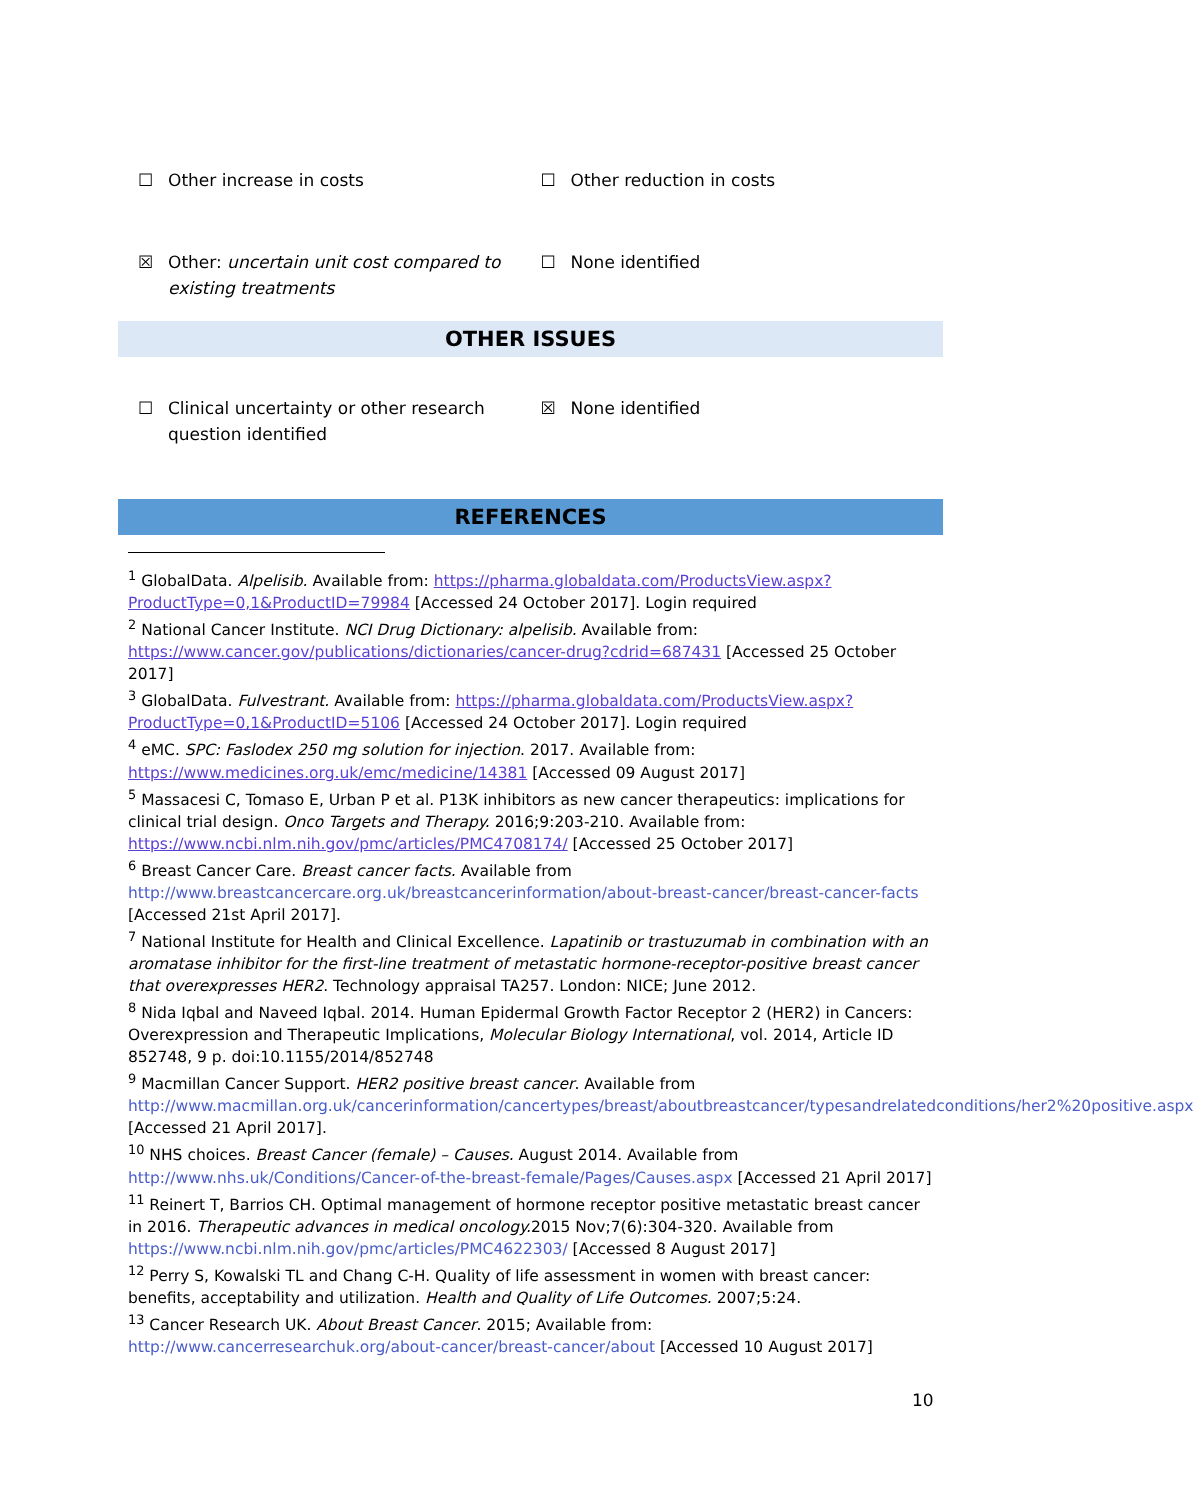☐ Other increase in costs ☐ Other reduction in costs
☒ Other: uncertain unit cost compared to existing treatments
☐ None identified
OTHER ISSUES
☐ Clinical uncertainty or other research question identified
☒ None identified
REFERENCES
<sup>1</sup> GlobalData. Alpelisib. Available from: https://pharma.globaldata.com/ProductsView.aspx?ProductType=0,1&ProductID=79984 [Accessed 24 October 2017]. Login required
<sup>2</sup> National Cancer Institute. NCI Drug Dictionary: alpelisib. Available from: https://www.cancer.gov/publications/dictionaries/cancer-drug?cdrid=687431 [Accessed 25 October 2017]
<sup>3</sup> GlobalData. Fulvestrant. Available from: https://pharma.globaldata.com/ProductsView.aspx?ProductType=0,1&ProductID=5106 [Accessed 24 October 2017]. Login required
<sup>4</sup> eMC. SPC: Faslodex 250 mg solution for injection. 2017. Available from: https://www.medicines.org.uk/emc/medicine/14381 [Accessed 09 August 2017]
<sup>5</sup> Massacesi C, Tomaso E, Urban P et al. P13K inhibitors as new cancer therapeutics: implications for clinical trial design. Onco Targets and Therapy. 2016;9:203-210. Available from: https://www.ncbi.nlm.nih.gov/pmc/articles/PMC4708174/ [Accessed 25 October 2017]
<sup>6</sup> Breast Cancer Care. Breast cancer facts. Available from http://www.breastcancercare.org.uk/breastcancerinformation/about-breast-cancer/breast-cancer-facts [Accessed 21st April 2017].
<sup>7</sup> National Institute for Health and Clinical Excellence. Lapatinib or trastuzumab in combination with an aromatase inhibitor for the first-line treatment of metastatic hormone-receptor-positive breast cancer that overexpresses HER2. Technology appraisal TA257. London: NICE; June 2012.
<sup>8</sup> Nida Iqbal and Naveed Iqbal. 2014. Human Epidermal Growth Factor Receptor 2 (HER2) in Cancers: Overexpression and Therapeutic Implications, Molecular Biology International, vol. 2014, Article ID 852748, 9 p. doi:10.1155/2014/852748
<sup>9</sup> Macmillan Cancer Support. HER2 positive breast cancer. Available from http://www.macmillan.org.uk/cancerinformation/cancertypes/breast/aboutbreastcancer/typesandrelatedconditions/her2%20positive.aspx [Accessed 21 April 2017].
<sup>10</sup> NHS choices. Breast Cancer (female) – Causes. August 2014. Available from http://www.nhs.uk/Conditions/Cancer-of-the-breast-female/Pages/Causes.aspx [Accessed 21 April 2017]
<sup>11</sup> Reinert T, Barrios CH. Optimal management of hormone receptor positive metastatic breast cancer in 2016. Therapeutic advances in medical oncology. 2015 Nov;7(6):304-320. Available from https://www.ncbi.nlm.nih.gov/pmc/articles/PMC4622303/ [Accessed 8 August 2017]
<sup>12</sup> Perry S, Kowalski TL and Chang C-H. Quality of life assessment in women with breast cancer: benefits, acceptability and utilization. Health and Quality of Life Outcomes. 2007;5:24.
<sup>13</sup> Cancer Research UK. About Breast Cancer. 2015; Available from: http://www.cancerresearchuk.org/about-cancer/breast-cancer/about [Accessed 10 August 2017]
10